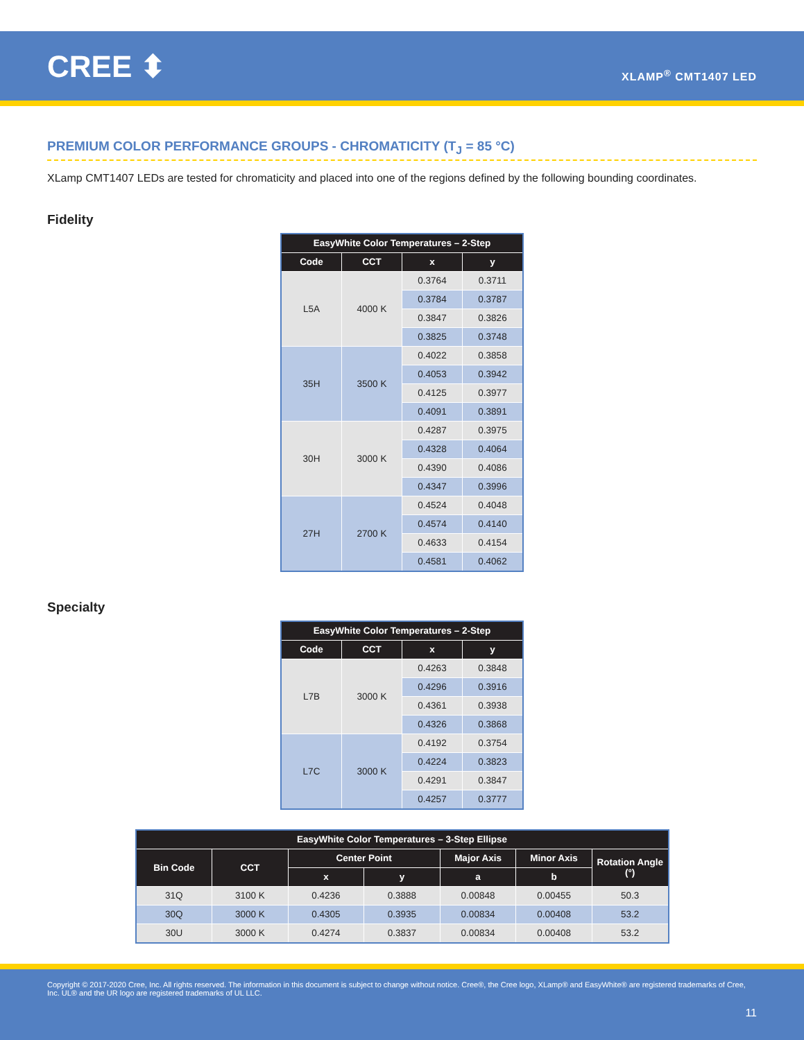CREE ⬍ XLAMP<sup>®</sup> CMT1407 LED
PREMIUM COLOR PERFORMANCE GROUPS - CHROMATICITY (T<sub>J</sub> = 85 °C)
XLamp CMT1407 LEDs are tested for chromaticity and placed into one of the regions defined by the following bounding coordinates.
Fidelity
| EasyWhite Color Temperatures – 2-Step | | | |
| --- | --- | --- | --- |
| Code | CCT | x | y |
| L5A | 4000 K | 0.3764 | 0.3711 |
| | | 0.3784 | 0.3787 |
| | | 0.3847 | 0.3826 |
| | | 0.3825 | 0.3748 |
| 35H | 3500 K | 0.4022 | 0.3858 |
| | | 0.4053 | 0.3942 |
| | | 0.4125 | 0.3977 |
| | | 0.4091 | 0.3891 |
| 30H | 3000 K | 0.4287 | 0.3975 |
| | | 0.4328 | 0.4064 |
| | | 0.4390 | 0.4086 |
| | | 0.4347 | 0.3996 |
| 27H | 2700 K | 0.4524 | 0.4048 |
| | | 0.4574 | 0.4140 |
| | | 0.4633 | 0.4154 |
| | | 0.4581 | 0.4062 |
Specialty
| EasyWhite Color Temperatures – 2-Step | | | |
| --- | --- | --- | --- |
| Code | CCT | x | y |
| L7B | 3000 K | 0.4263 | 0.3848 |
| | | 0.4296 | 0.3916 |
| | | 0.4361 | 0.3938 |
| | | 0.4326 | 0.3868 |
| L7C | 3000 K | 0.4192 | 0.3754 |
| | | 0.4224 | 0.3823 |
| | | 0.4291 | 0.3847 |
| | | 0.4257 | 0.3777 |
| EasyWhite Color Temperatures – 3-Step Ellipse | | | | | | |
| --- | --- | --- | --- | --- | --- | --- |
| Bin Code | CCT | Center Point | | Major Axis | Minor Axis | Rotation Angle (°) |
| | | x | y | a | b | |
| 31Q | 3100 K | 0.4236 | 0.3888 | 0.00848 | 0.00455 | 50.3 |
| 30Q | 3000 K | 0.4305 | 0.3935 | 0.00834 | 0.00408 | 53.2 |
| 30U | 3000 K | 0.4274 | 0.3837 | 0.00834 | 0.00408 | 53.2 |
Copyright © 2017-2020 Cree, Inc. All rights reserved. The information in this document is subject to change without notice. Cree®, the Cree logo, XLamp® and EasyWhite® are registered trademarks of Cree, Inc. UL® and the UR logo are registered trademarks of UL LLC.
11